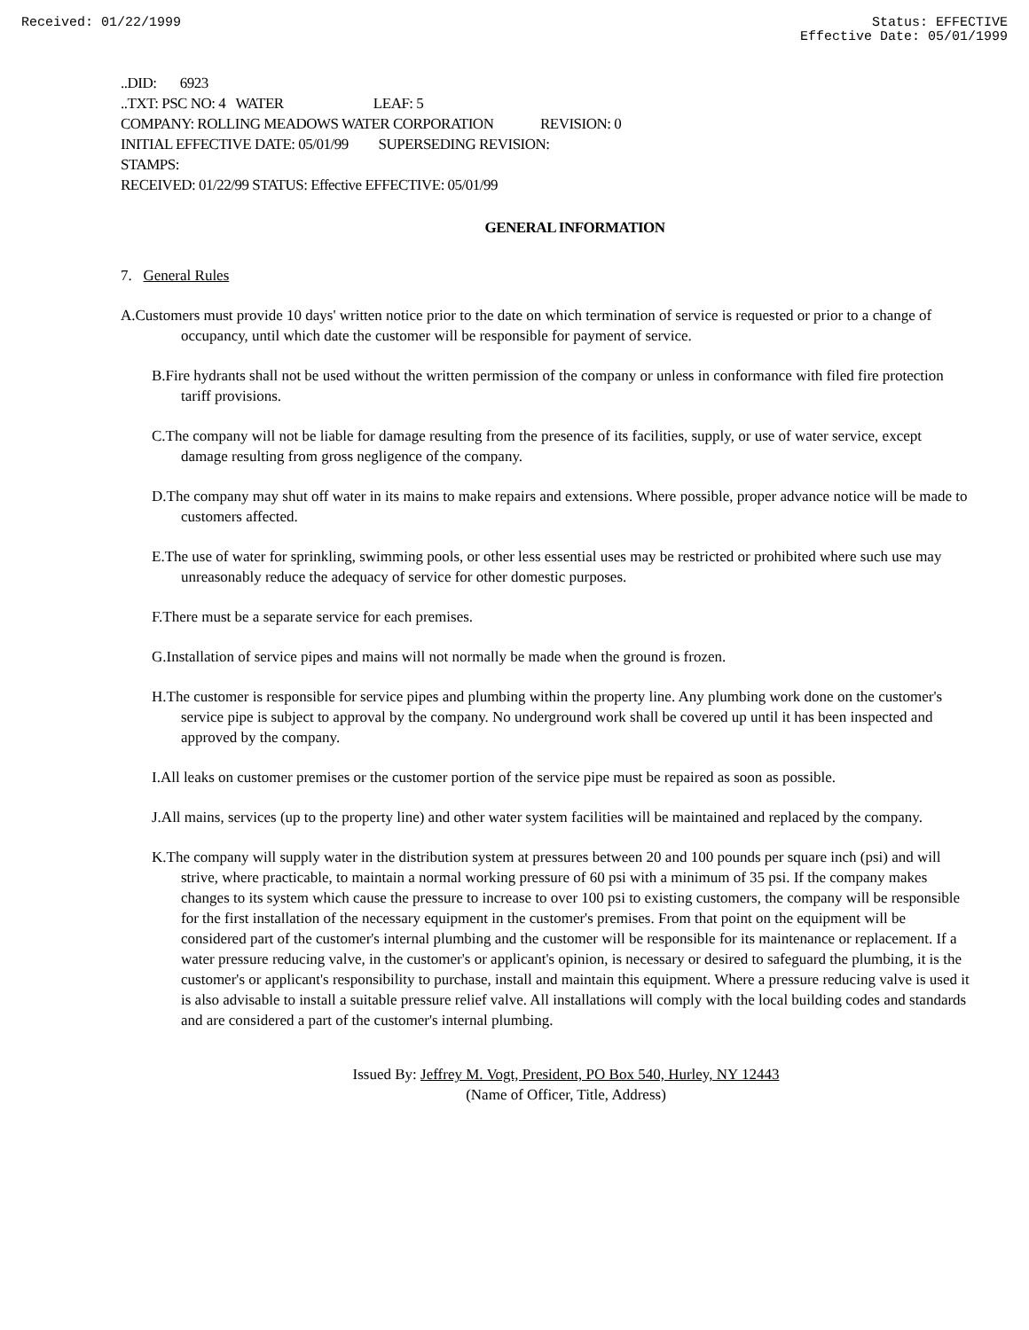Received: 01/22/1999 Status: EFFECTIVE
Effective Date: 05/01/1999
..DID: 6923
..TXT: PSC NO: 4 WATER LEAF: 5
COMPANY: ROLLING MEADOWS WATER CORPORATION REVISION: 0
INITIAL EFFECTIVE DATE: 05/01/99 SUPERSEDING REVISION:
STAMPS:
RECEIVED: 01/22/99 STATUS: Effective EFFECTIVE: 05/01/99
GENERAL INFORMATION
7. General Rules
A.Customers must provide 10 days' written notice prior to the date on which termination of service is requested or prior to a change of occupancy, until which date the customer will be responsible for payment of service.
B.Fire hydrants shall not be used without the written permission of the company or unless in conformance with filed fire protection tariff provisions.
C.The company will not be liable for damage resulting from the presence of its facilities, supply, or use of water service, except damage resulting from gross negligence of the company.
D.The company may shut off water in its mains to make repairs and extensions. Where possible, proper advance notice will be made to customers affected.
E.The use of water for sprinkling, swimming pools, or other less essential uses may be restricted or prohibited where such use may unreasonably reduce the adequacy of service for other domestic purposes.
F.There must be a separate service for each premises.
G.Installation of service pipes and mains will not normally be made when the ground is frozen.
H.The customer is responsible for service pipes and plumbing within the property line. Any plumbing work done on the customer's service pipe is subject to approval by the company. No underground work shall be covered up until it has been inspected and approved by the company.
I.All leaks on customer premises or the customer portion of the service pipe must be repaired as soon as possible.
J.All mains, services (up to the property line) and other water system facilities will be maintained and replaced by the company.
K.The company will supply water in the distribution system at pressures between 20 and 100 pounds per square inch (psi) and will strive, where practicable, to maintain a normal working pressure of 60 psi with a minimum of 35 psi. If the company makes changes to its system which cause the pressure to increase to over 100 psi to existing customers, the company will be responsible for the first installation of the necessary equipment in the customer's premises. From that point on the equipment will be considered part of the customer's internal plumbing and the customer will be responsible for its maintenance or replacement. If a water pressure reducing valve, in the customer's or applicant's opinion, is necessary or desired to safeguard the plumbing, it is the customer's or applicant's responsibility to purchase, install and maintain this equipment. Where a pressure reducing valve is used it is also advisable to install a suitable pressure relief valve. All installations will comply with the local building codes and standards and are considered a part of the customer's internal plumbing.
Issued By: Jeffrey M. Vogt, President, PO Box 540, Hurley, NY 12443
(Name of Officer, Title, Address)